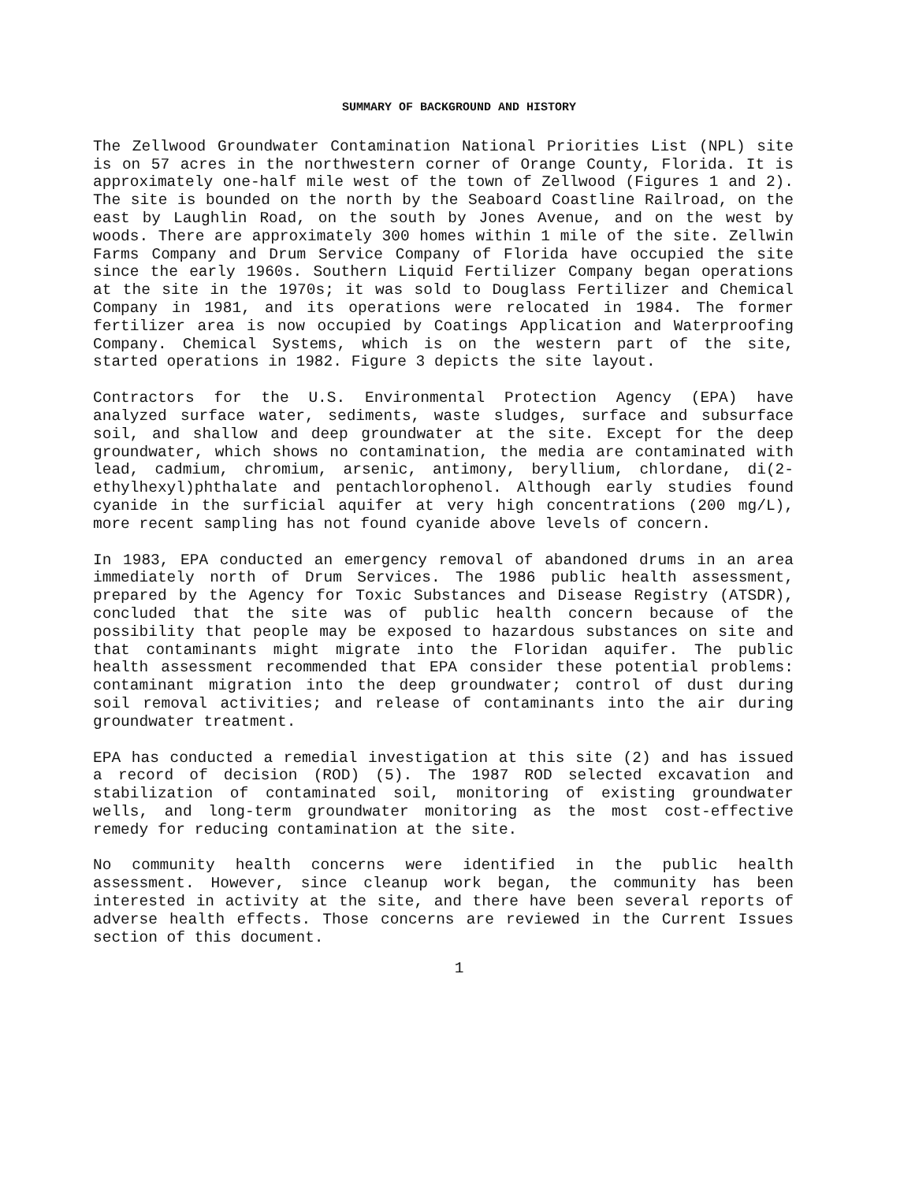SUMMARY OF BACKGROUND AND HISTORY
The Zellwood Groundwater Contamination National Priorities List (NPL) site is on 57 acres in the northwestern corner of Orange County, Florida. It is approximately one-half mile west of the town of Zellwood (Figures 1 and 2). The site is bounded on the north by the Seaboard Coastline Railroad, on the east by Laughlin Road, on the south by Jones Avenue, and on the west by woods. There are approximately 300 homes within 1 mile of the site. Zellwin Farms Company and Drum Service Company of Florida have occupied the site since the early 1960s. Southern Liquid Fertilizer Company began operations at the site in the 1970s; it was sold to Douglass Fertilizer and Chemical Company in 1981, and its operations were relocated in 1984. The former fertilizer area is now occupied by Coatings Application and Waterproofing Company. Chemical Systems, which is on the western part of the site, started operations in 1982. Figure 3 depicts the site layout.
Contractors for the U.S. Environmental Protection Agency (EPA) have analyzed surface water, sediments, waste sludges, surface and subsurface soil, and shallow and deep groundwater at the site. Except for the deep groundwater, which shows no contamination, the media are contaminated with lead, cadmium, chromium, arsenic, antimony, beryllium, chlordane, di(2-ethylhexyl)phthalate and pentachlorophenol. Although early studies found cyanide in the surficial aquifer at very high concentrations (200 mg/L), more recent sampling has not found cyanide above levels of concern.
In 1983, EPA conducted an emergency removal of abandoned drums in an area immediately north of Drum Services. The 1986 public health assessment, prepared by the Agency for Toxic Substances and Disease Registry (ATSDR), concluded that the site was of public health concern because of the possibility that people may be exposed to hazardous substances on site and that contaminants might migrate into the Floridan aquifer. The public health assessment recommended that EPA consider these potential problems: contaminant migration into the deep groundwater; control of dust during soil removal activities; and release of contaminants into the air during groundwater treatment.
EPA has conducted a remedial investigation at this site (2) and has issued a record of decision (ROD) (5). The 1987 ROD selected excavation and stabilization of contaminated soil, monitoring of existing groundwater wells, and long-term groundwater monitoring as the most cost-effective remedy for reducing contamination at the site.
No community health concerns were identified in the public health assessment. However, since cleanup work began, the community has been interested in activity at the site, and there have been several reports of adverse health effects. Those concerns are reviewed in the Current Issues section of this document.
1